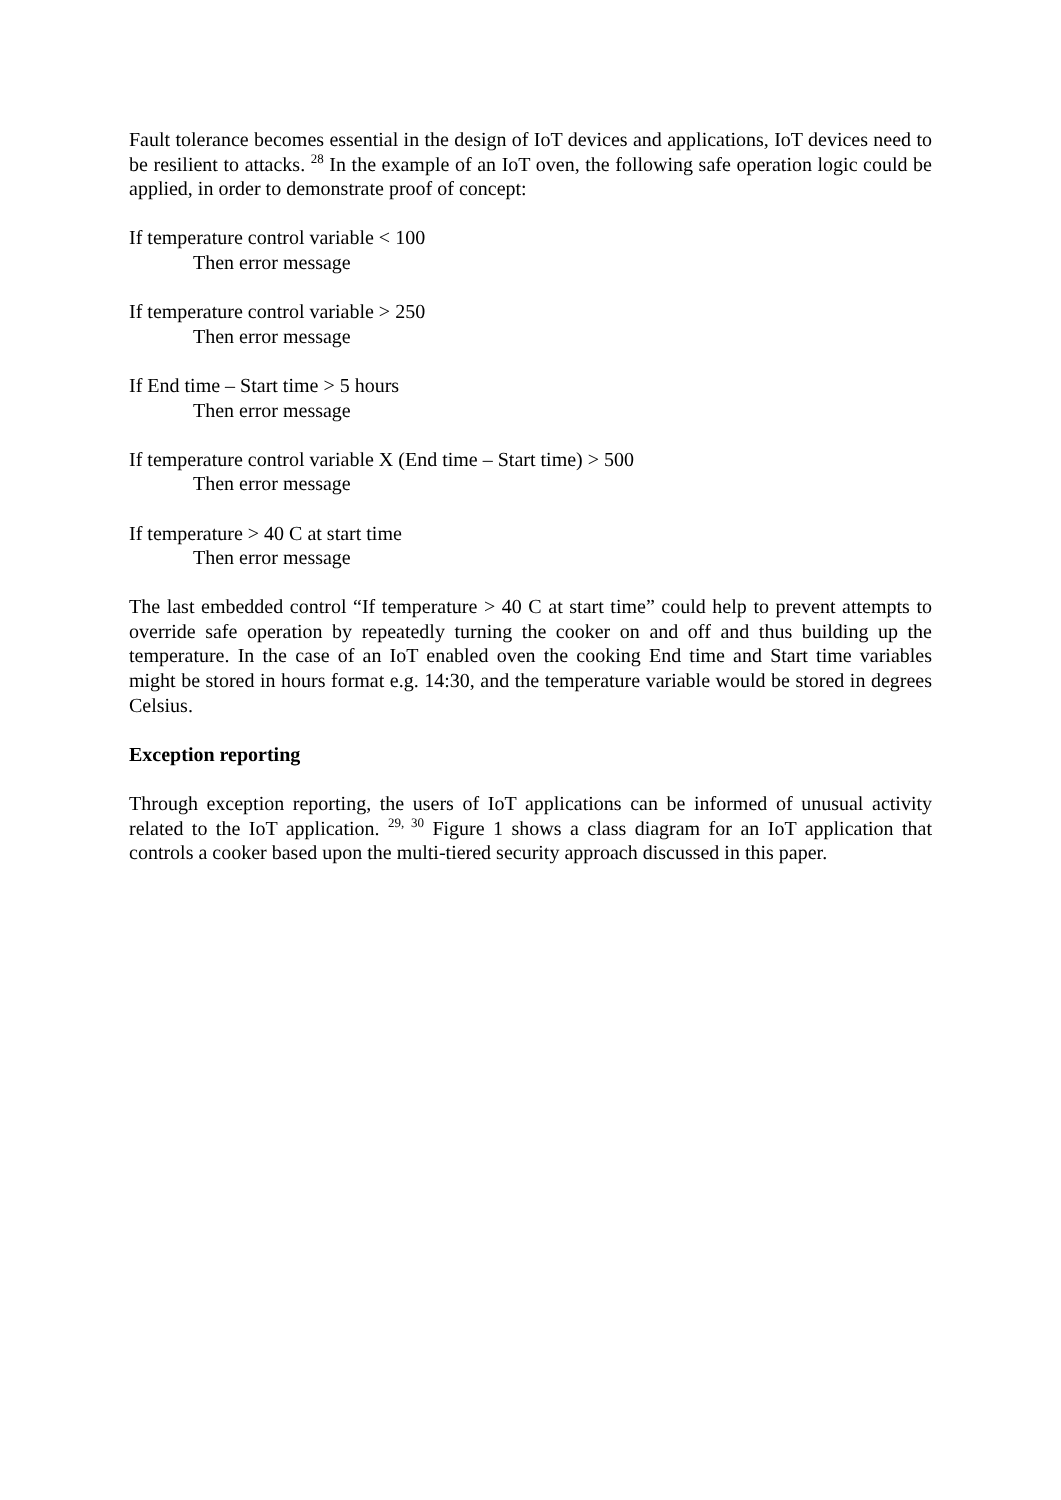Fault tolerance becomes essential in the design of IoT devices and applications, IoT devices need to be resilient to attacks. <sup>28</sup> In the example of an IoT oven, the following safe operation logic could be applied, in order to demonstrate proof of concept:
If temperature control variable < 100
Then error message
If temperature control variable > 250
Then error message
If End time – Start time > 5 hours
Then error message
If temperature control variable X (End time – Start time) > 500
Then error message
If temperature > 40 C at start time
Then error message
The last embedded control “If temperature > 40 C at start time” could help to prevent attempts to override safe operation by repeatedly turning the cooker on and off and thus building up the temperature. In the case of an IoT enabled oven the cooking End time and Start time variables might be stored in hours format e.g. 14:30, and the temperature variable would be stored in degrees Celsius.
Exception reporting
Through exception reporting, the users of IoT applications can be informed of unusual activity related to the IoT application. <sup>29, 30</sup> Figure 1 shows a class diagram for an IoT application that controls a cooker based upon the multi-tiered security approach discussed in this paper.